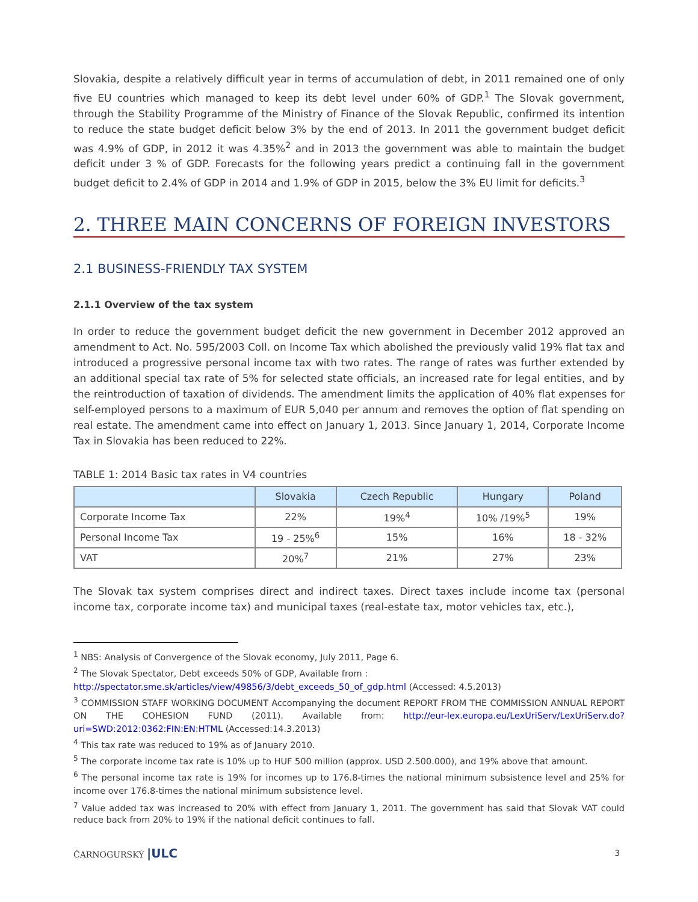Slovakia, despite a relatively difficult year in terms of accumulation of debt, in 2011 remained one of only five EU countries which managed to keep its debt level under 60% of GDP.<sup>1</sup> The Slovak government, through the Stability Programme of the Ministry of Finance of the Slovak Republic, confirmed its intention to reduce the state budget deficit below 3% by the end of 2013. In 2011 the government budget deficit was 4.9% of GDP, in 2012 it was 4.35%<sup>2</sup> and in 2013 the government was able to maintain the budget deficit under 3 % of GDP. Forecasts for the following years predict a continuing fall in the government budget deficit to 2.4% of GDP in 2014 and 1.9% of GDP in 2015, below the 3% EU limit for deficits.<sup>3</sup>
2. THREE MAIN CONCERNS OF FOREIGN INVESTORS
2.1 BUSINESS-FRIENDLY TAX SYSTEM
2.1.1 Overview of the tax system
In order to reduce the government budget deficit the new government in December 2012 approved an amendment to Act. No. 595/2003 Coll. on Income Tax which abolished the previously valid 19% flat tax and introduced a progressive personal income tax with two rates. The range of rates was further extended by an additional special tax rate of 5% for selected state officials, an increased rate for legal entities, and by the reintroduction of taxation of dividends. The amendment limits the application of 40% flat expenses for self-employed persons to a maximum of EUR 5,040 per annum and removes the option of flat spending on real estate. The amendment came into effect on January 1, 2013. Since January 1, 2014, Corporate Income Tax in Slovakia has been reduced to 22%.
TABLE 1: 2014 Basic tax rates in V4 countries
| | Slovakia | Czech Republic | Hungary | Poland |
| --- | --- | --- | --- | --- |
| Corporate Income Tax | 22% | 19%<sup>4</sup> | 10% /19%<sup>5</sup> | 19% |
| Personal Income Tax | 19 - 25%<sup>6</sup> | 15% | 16% | 18 - 32% |
| VAT | 20%<sup>7</sup> | 21% | 27% | 23% |
The Slovak tax system comprises direct and indirect taxes. Direct taxes include income tax (personal income tax, corporate income tax) and municipal taxes (real-estate tax, motor vehicles tax, etc.),
<sup>1</sup> NBS: Analysis of Convergence of the Slovak economy, July 2011, Page 6.
<sup>2</sup> The Slovak Spectator, Debt exceeds 50% of GDP, Available from :
http://spectator.sme.sk/articles/view/49856/3/debt_exceeds_50_of_gdp.html (Accessed: 4.5.2013)
<sup>3</sup> COMMISSION STAFF WORKING DOCUMENT Accompanying the document REPORT FROM THE COMMISSION ANNUAL REPORT ON THE COHESION FUND (2011). Available from: http://eur-lex.europa.eu/LexUriServ/LexUriServ.do?uri=SWD:2012:0362:FIN:EN:HTML (Accessed:14.3.2013)
<sup>4</sup> This tax rate was reduced to 19% as of January 2010.
<sup>5</sup> The corporate income tax rate is 10% up to HUF 500 million (approx. USD 2.500.000), and 19% above that amount.
<sup>6</sup> The personal income tax rate is 19% for incomes up to 176.8-times the national minimum subsistence level and 25% for income over 176.8-times the national minimum subsistence level.
<sup>7</sup> Value added tax was increased to 20% with effect from January 1, 2011. The government has said that Slovak VAT could reduce back from 20% to 19% if the national deficit continues to fall.
ČARNOGURSKÝ |ULC 3